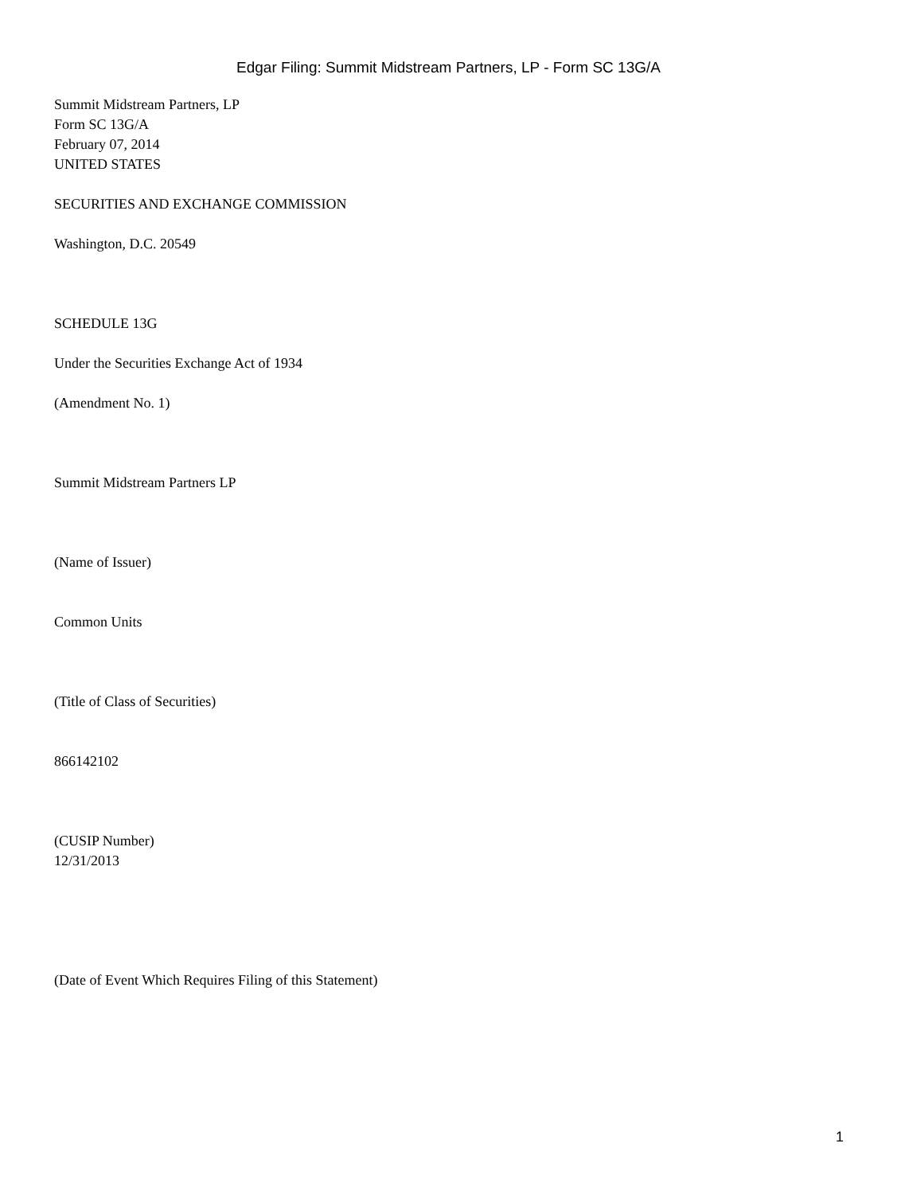Edgar Filing: Summit Midstream Partners, LP - Form SC 13G/A
Summit Midstream Partners, LP
Form SC 13G/A
February 07, 2014
UNITED STATES
SECURITIES AND EXCHANGE COMMISSION
Washington, D.C. 20549
SCHEDULE 13G
Under the Securities Exchange Act of 1934
(Amendment No. 1)
Summit Midstream Partners LP
(Name of Issuer)
Common Units
(Title of Class of Securities)
866142102
(CUSIP Number)
12/31/2013
(Date of Event Which Requires Filing of this Statement)
1